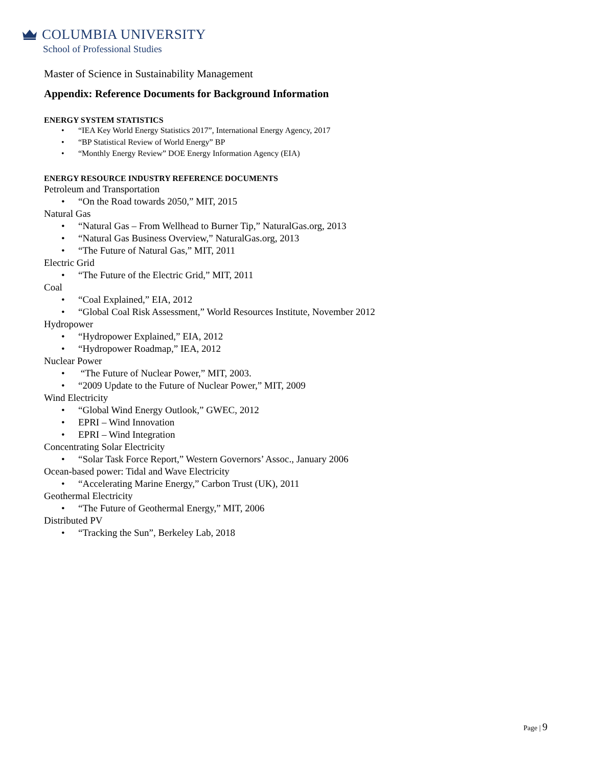COLUMBIA UNIVERSITY
School of Professional Studies
Master of Science in Sustainability Management
Appendix: Reference Documents for Background Information
ENERGY SYSTEM STATISTICS
• “IEA Key World Energy Statistics 2017”, International Energy Agency, 2017
• “BP Statistical Review of World Energy” BP
• “Monthly Energy Review” DOE Energy Information Agency (EIA)
ENERGY RESOURCE INDUSTRY REFERENCE DOCUMENTS
Petroleum and Transportation
• “On the Road towards 2050,” MIT, 2015
Natural Gas
• “Natural Gas – From Wellhead to Burner Tip,” NaturalGas.org, 2013
• “Natural Gas Business Overview,” NaturalGas.org, 2013
• “The Future of Natural Gas,” MIT, 2011
Electric Grid
• “The Future of the Electric Grid,” MIT, 2011
Coal
• “Coal Explained,” EIA, 2012
• “Global Coal Risk Assessment,” World Resources Institute, November 2012
Hydropower
• “Hydropower Explained,” EIA, 2012
• “Hydropower Roadmap,” IEA, 2012
Nuclear Power
• “The Future of Nuclear Power,” MIT, 2003.
• “2009 Update to the Future of Nuclear Power,” MIT, 2009
Wind Electricity
• “Global Wind Energy Outlook,” GWEC, 2012
• EPRI – Wind Innovation
• EPRI – Wind Integration
Concentrating Solar Electricity
• “Solar Task Force Report,” Western Governors’ Assoc., January 2006
Ocean-based power: Tidal and Wave Electricity
• “Accelerating Marine Energy,” Carbon Trust (UK), 2011
Geothermal Electricity
• “The Future of Geothermal Energy,” MIT, 2006
Distributed PV
• “Tracking the Sun”, Berkeley Lab, 2018
Page | 9